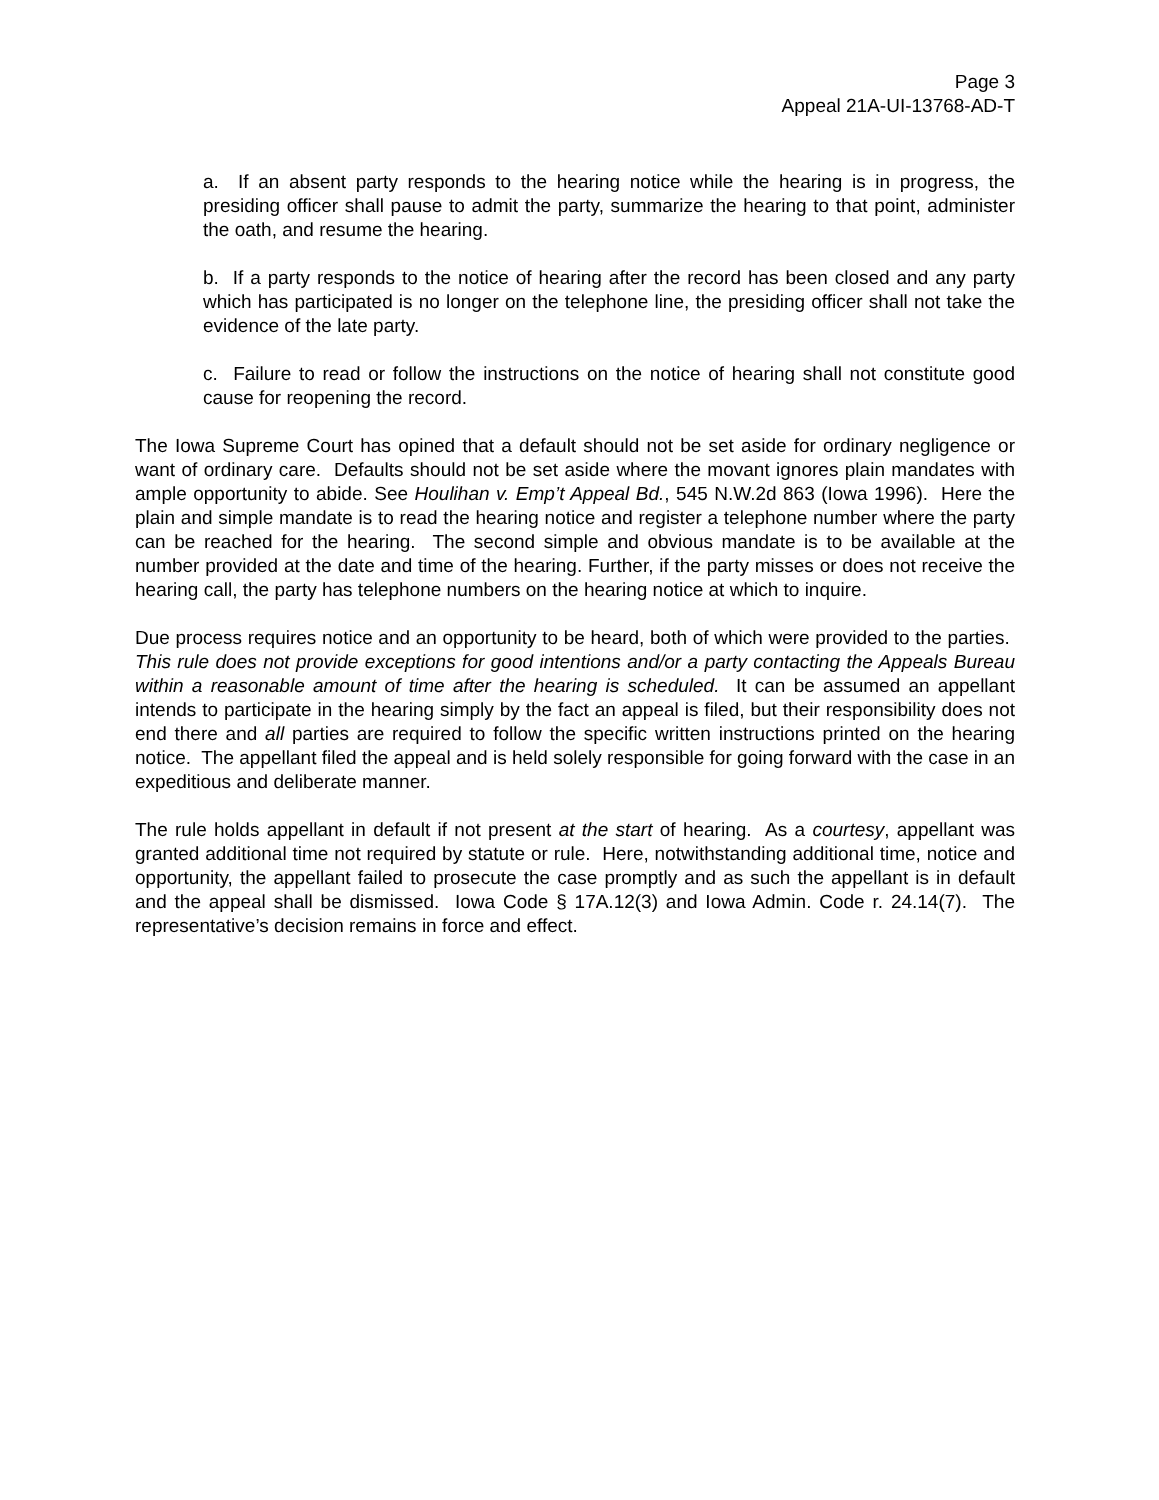Page 3
Appeal 21A-UI-13768-AD-T
a. If an absent party responds to the hearing notice while the hearing is in progress, the presiding officer shall pause to admit the party, summarize the hearing to that point, administer the oath, and resume the hearing.
b. If a party responds to the notice of hearing after the record has been closed and any party which has participated is no longer on the telephone line, the presiding officer shall not take the evidence of the late party.
c. Failure to read or follow the instructions on the notice of hearing shall not constitute good cause for reopening the record.
The Iowa Supreme Court has opined that a default should not be set aside for ordinary negligence or want of ordinary care. Defaults should not be set aside where the movant ignores plain mandates with ample opportunity to abide. See Houlihan v. Emp’t Appeal Bd., 545 N.W.2d 863 (Iowa 1996). Here the plain and simple mandate is to read the hearing notice and register a telephone number where the party can be reached for the hearing. The second simple and obvious mandate is to be available at the number provided at the date and time of the hearing. Further, if the party misses or does not receive the hearing call, the party has telephone numbers on the hearing notice at which to inquire.
Due process requires notice and an opportunity to be heard, both of which were provided to the parties. This rule does not provide exceptions for good intentions and/or a party contacting the Appeals Bureau within a reasonable amount of time after the hearing is scheduled. It can be assumed an appellant intends to participate in the hearing simply by the fact an appeal is filed, but their responsibility does not end there and all parties are required to follow the specific written instructions printed on the hearing notice. The appellant filed the appeal and is held solely responsible for going forward with the case in an expeditious and deliberate manner.
The rule holds appellant in default if not present at the start of hearing. As a courtesy, appellant was granted additional time not required by statute or rule. Here, notwithstanding additional time, notice and opportunity, the appellant failed to prosecute the case promptly and as such the appellant is in default and the appeal shall be dismissed. Iowa Code § 17A.12(3) and Iowa Admin. Code r. 24.14(7). The representative’s decision remains in force and effect.